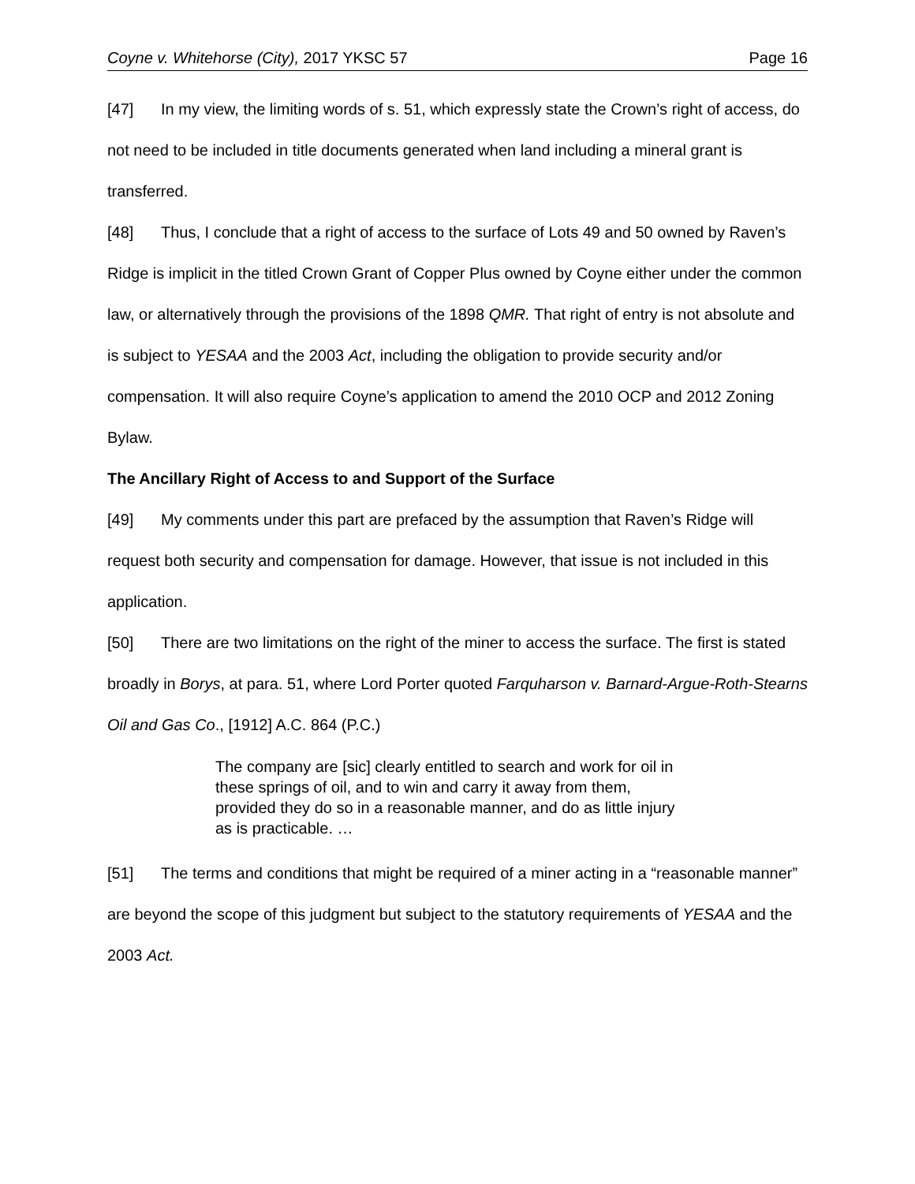Coyne v. Whitehorse (City), 2017 YKSC 57 Page 16
[47] In my view, the limiting words of s. 51, which expressly state the Crown’s right of access, do not need to be included in title documents generated when land including a mineral grant is transferred.
[48] Thus, I conclude that a right of access to the surface of Lots 49 and 50 owned by Raven’s Ridge is implicit in the titled Crown Grant of Copper Plus owned by Coyne either under the common law, or alternatively through the provisions of the 1898 QMR. That right of entry is not absolute and is subject to YESAA and the 2003 Act, including the obligation to provide security and/or compensation. It will also require Coyne’s application to amend the 2010 OCP and 2012 Zoning Bylaw.
The Ancillary Right of Access to and Support of the Surface
[49] My comments under this part are prefaced by the assumption that Raven’s Ridge will request both security and compensation for damage. However, that issue is not included in this application.
[50] There are two limitations on the right of the miner to access the surface. The first is stated broadly in Borys, at para. 51, where Lord Porter quoted Farquharson v. Barnard-Argue-Roth-Stearns Oil and Gas Co., [1912] A.C. 864 (P.C.)
The company are [sic] clearly entitled to search and work for oil in these springs of oil, and to win and carry it away from them, provided they do so in a reasonable manner, and do as little injury as is practicable. …
[51] The terms and conditions that might be required of a miner acting in a “reasonable manner” are beyond the scope of this judgment but subject to the statutory requirements of YESAA and the 2003 Act.